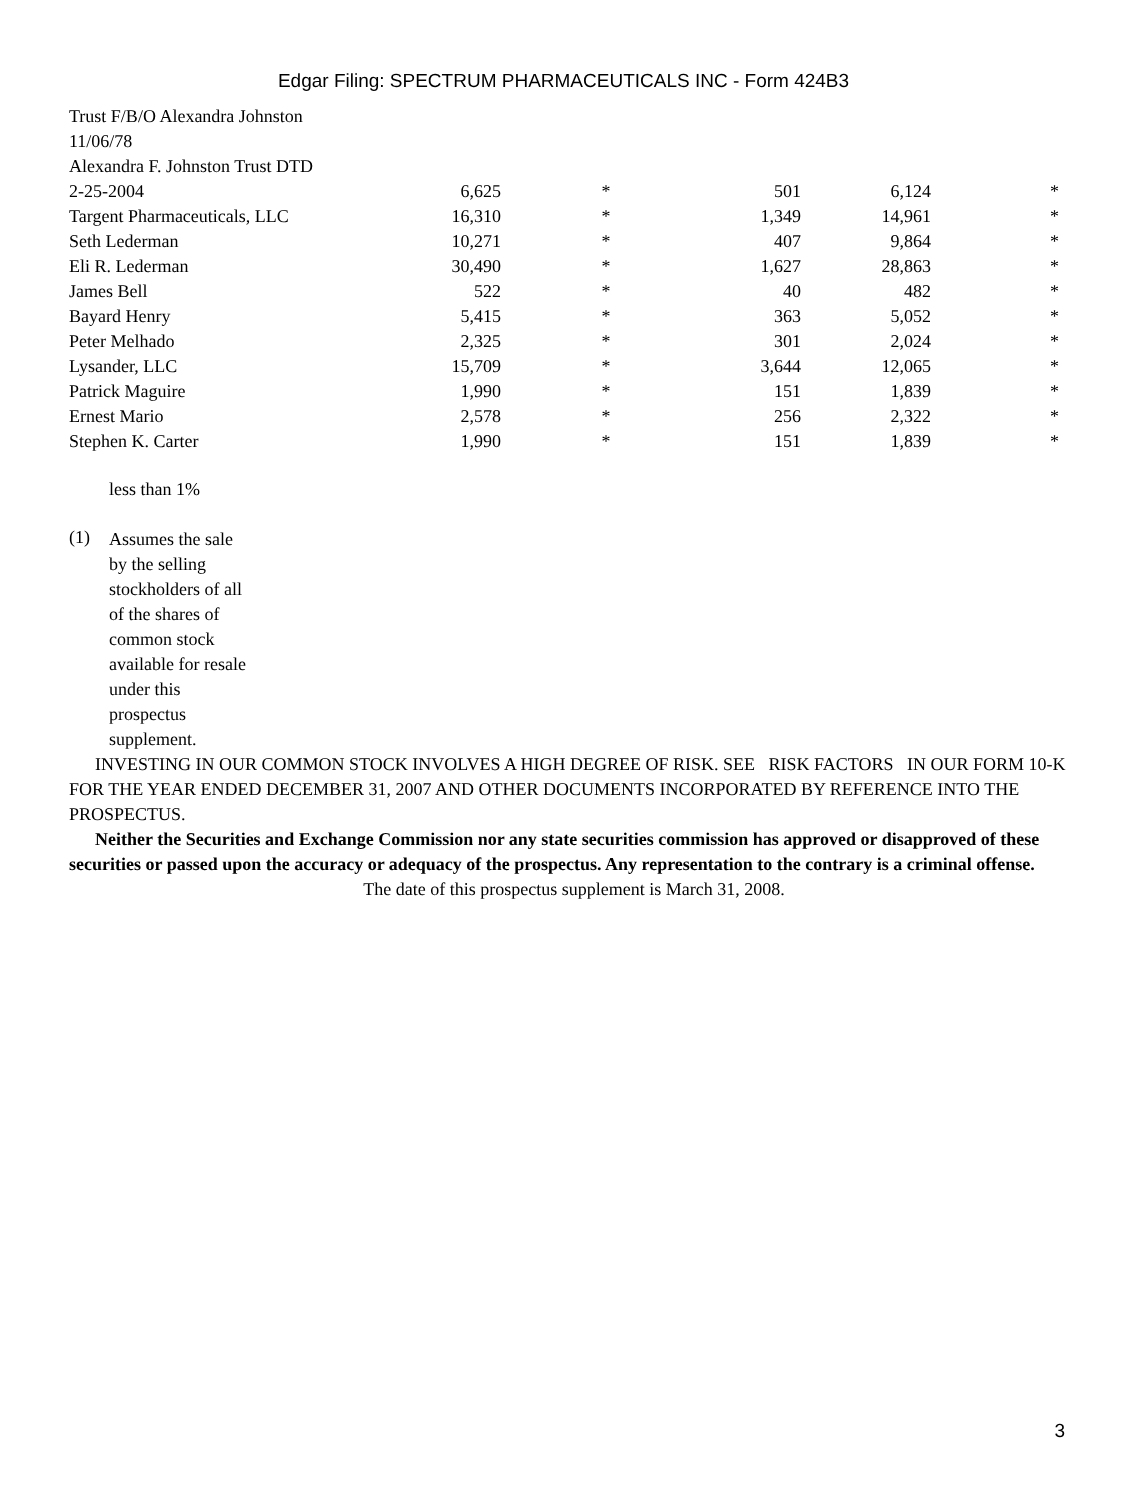Edgar Filing: SPECTRUM PHARMACEUTICALS INC - Form 424B3
| Trust F/B/O Alexandra Johnston | | | | | |
| 11/06/78 | | | | | |
| Alexandra F. Johnston Trust DTD | | | | | |
| 2-25-2004 | 6,625 | * | 501 | 6,124 | * |
| Targent Pharmaceuticals, LLC | 16,310 | * | 1,349 | 14,961 | * |
| Seth Lederman | 10,271 | * | 407 | 9,864 | * |
| Eli R. Lederman | 30,490 | * | 1,627 | 28,863 | * |
| James Bell | 522 | * | 40 | 482 | * |
| Bayard Henry | 5,415 | * | 363 | 5,052 | * |
| Peter Melhado | 2,325 | * | 301 | 2,024 | * |
| Lysander, LLC | 15,709 | * | 3,644 | 12,065 | * |
| Patrick Maguire | 1,990 | * | 151 | 1,839 | * |
| Ernest Mario | 2,578 | * | 256 | 2,322 | * |
| Stephen K. Carter | 1,990 | * | 151 | 1,839 | * |
less than 1%
(1)
Assumes the sale by the selling stockholders of all of the shares of common stock available for resale under this prospectus supplement.
INVESTING IN OUR COMMON STOCK INVOLVES A HIGH DEGREE OF RISK. SEE RISK FACTORS IN OUR FORM 10-K FOR THE YEAR ENDED DECEMBER 31, 2007 AND OTHER DOCUMENTS INCORPORATED BY REFERENCE INTO THE PROSPECTUS.
Neither the Securities and Exchange Commission nor any state securities commission has approved or disapproved of these securities or passed upon the accuracy or adequacy of the prospectus. Any representation to the contrary is a criminal offense.
The date of this prospectus supplement is March 31, 2008.
3